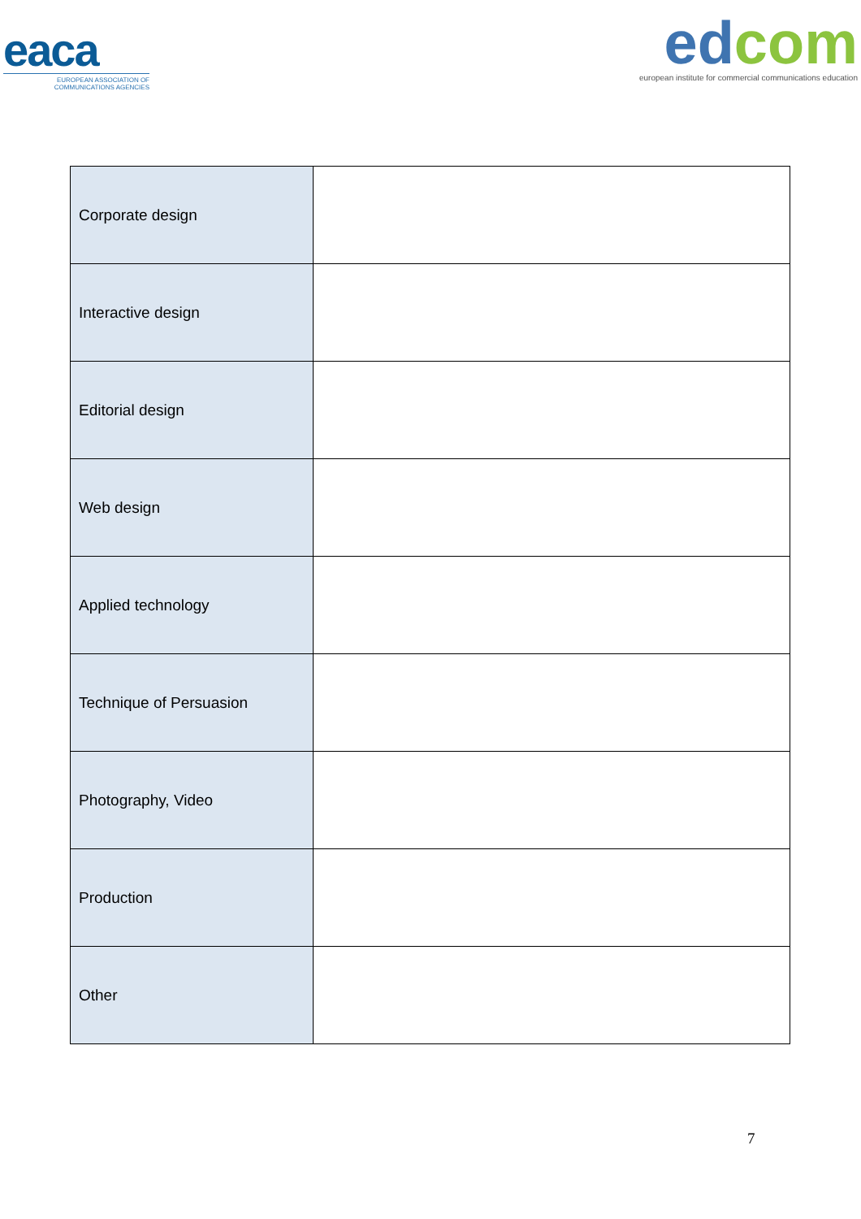eaca
EUROPEAN ASSOCIATION OF
COMMUNICATIONS AGENCIES
ed com
european institute for commercial communications education
| Corporate design | |
| Interactive design | |
| Editorial design | |
| Web design | |
| Applied technology | |
| Technique of Persuasion | |
| Photography, Video | |
| Production | |
| Other | |
7